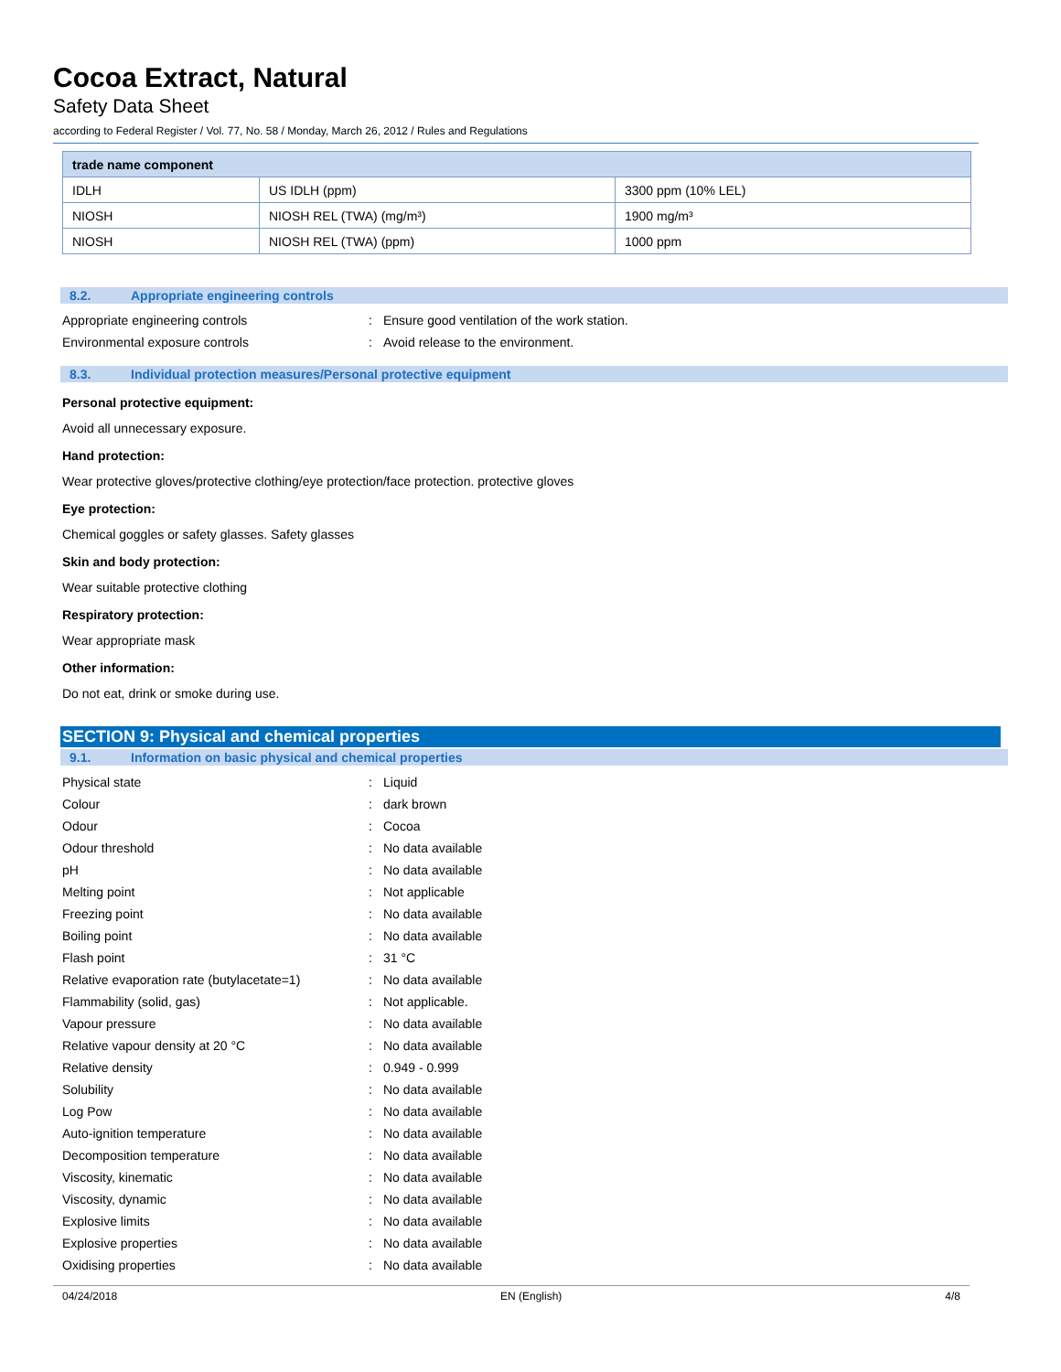Cocoa Extract, Natural
Safety Data Sheet
according to Federal Register / Vol. 77, No. 58 / Monday, March 26, 2012 / Rules and Regulations
| trade name component | | |
| --- | --- | --- |
| IDLH | US IDLH (ppm) | 3300 ppm (10% LEL) |
| NIOSH | NIOSH REL (TWA) (mg/m³) | 1900 mg/m³ |
| NIOSH | NIOSH REL (TWA) (ppm) | 1000 ppm |
8.2. Appropriate engineering controls
Appropriate engineering controls :
Ensure good ventilation of the work station.
Environmental exposure controls :
Avoid release to the environment.
8.3. Individual protection measures/Personal protective equipment
Personal protective equipment:
Avoid all unnecessary exposure.
Hand protection:
Wear protective gloves/protective clothing/eye protection/face protection. protective gloves
Eye protection:
Chemical goggles or safety glasses. Safety glasses
Skin and body protection:
Wear suitable protective clothing
Respiratory protection:
Wear appropriate mask
Other information:
Do not eat, drink or smoke during use.
SECTION 9: Physical and chemical properties
9.1. Information on basic physical and chemical properties
Physical state : Liquid
Colour : dark brown
Odour : Cocoa
Odour threshold : No data available
pH : No data available
Melting point : Not applicable
Freezing point : No data available
Boiling point : No data available
Flash point : 31 °C
Relative evaporation rate (butylacetate=1)
: No data available
Flammability (solid, gas) : Not applicable.
Vapour pressure : No data available
Relative vapour density at 20 °C : No data available
Relative density : 0.949 - 0.999
Solubility : No data available
Log Pow : No data available
Auto-ignition temperature : No data available
Decomposition temperature : No data available
Viscosity, kinematic : No data available
Viscosity, dynamic : No data available
Explosive limits : No data available
Explosive properties : No data available
Oxidising properties : No data available
04/24/2018 EN (English) 4/8